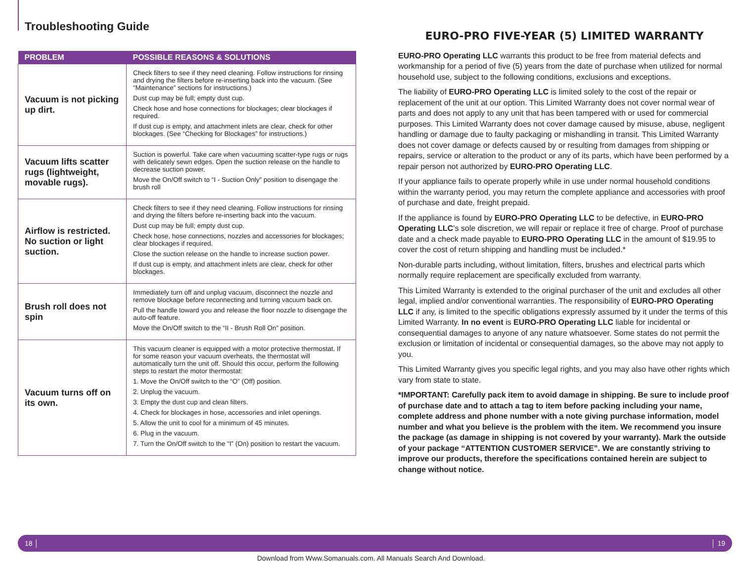Troubleshooting Guide
| PROBLEM | POSSIBLE REASONS & SOLUTIONS |
| --- | --- |
| Vacuum is not picking up dirt. | Check filters to see if they need cleaning. Follow instructions for rinsing and drying the filters before re-inserting back into the vacuum. (See “Maintenance” sections for instructions.) Dust cup may be full; empty dust cup. Check hose and hose connections for blockages; clear blockages if required. If dust cup is empty, and attachment inlets are clear, check for other blockages. (See “Checking for Blockages” for instructions.) |
| Vacuum lifts scatter rugs (lightweight, movable rugs). | Suction is powerful. Take care when vacuuming scatter-type rugs or rugs with delicately sewn edges. Open the suction release on the handle to decrease suction power. Move the On/Off switch to “I - Suction Only” position to disengage the brush roll |
| Airflow is restricted. No suction or light suction. | Check filters to see if they need cleaning. Follow instructions for rinsing and drying the filters before re-inserting back into the vacuum. Dust cup may be full; empty dust cup. Check hose, hose connections, nozzles and accessories for blockages; clear blockages if required. Close the suction release on the handle to increase suction power. If dust cup is empty, and attachment inlets are clear, check for other blockages. |
| Brush roll does not spin | Immediately turn off and unplug vacuum, disconnect the nozzle and remove blockage before reconnecting and turning vacuum back on. Pull the handle toward you and release the floor nozzle to disengage the auto-off feature. Move the On/Off switch to the “II - Brush Roll On” position. |
| Vacuum turns off on its own. | This vacuum cleaner is equipped with a motor protective thermostat. If for some reason your vacuum overheats, the thermostat will automatically turn the unit off. Should this occur, perform the following steps to restart the motor thermostat: 1. Move the On/Off switch to the “O” (Off) position. 2. Unplug the vacuum. 3. Empty the dust cup and clean filters. 4. Check for blockages in hose, accessories and inlet openings. 5. Allow the unit to cool for a minimum of 45 minutes. 6. Plug in the vacuum. 7. Turn the On/Off switch to the “I” (On) position to restart the vacuum. |
EURO-PRO FIVE-YEAR (5) LIMITED WARRANTY
EURO-PRO Operating LLC warrants this product to be free from material defects and workmanship for a period of five (5) years from the date of purchase when utilized for normal household use, subject to the following conditions, exclusions and exceptions.
The liability of EURO-PRO Operating LLC is limited solely to the cost of the repair or replacement of the unit at our option. This Limited Warranty does not cover normal wear of parts and does not apply to any unit that has been tampered with or used for commercial purposes. This Limited Warranty does not cover damage caused by misuse, abuse, negligent handling or damage due to faulty packaging or mishandling in transit. This Limited Warranty does not cover damage or defects caused by or resulting from damages from shipping or repairs, service or alteration to the product or any of its parts, which have been performed by a repair person not authorized by EURO-PRO Operating LLC.
If your appliance fails to operate properly while in use under normal household conditions within the warranty period, you may return the complete appliance and accessories with proof of purchase and date, freight prepaid.
If the appliance is found by EURO-PRO Operating LLC to be defective, in EURO-PRO Operating LLC’s sole discretion, we will repair or replace it free of charge. Proof of purchase date and a check made payable to EURO-PRO Operating LLC in the amount of $19.95 to cover the cost of return shipping and handling must be included.*
Non-durable parts including, without limitation, filters, brushes and electrical parts which normally require replacement are specifically excluded from warranty.
This Limited Warranty is extended to the original purchaser of the unit and excludes all other legal, implied and/or conventional warranties. The responsibility of EURO-PRO Operating LLC if any, is limited to the specific obligations expressly assumed by it under the terms of this Limited Warranty. In no event is EURO-PRO Operating LLC liable for incidental or consequential damages to anyone of any nature whatsoever. Some states do not permit the exclusion or limitation of incidental or consequential damages, so the above may not apply to you.
This Limited Warranty gives you specific legal rights, and you may also have other rights which vary from state to state.
*IMPORTANT: Carefully pack item to avoid damage in shipping. Be sure to include proof of purchase date and to attach a tag to item before packing including your name, complete address and phone number with a note giving purchase information, model number and what you believe is the problem with the item. We recommend you insure the package (as damage in shipping is not covered by your warranty). Mark the outside of your package “ATTENTION CUSTOMER SERVICE”. We are constantly striving to improve our products, therefore the specifications contained herein are subject to change without notice.
18 │ │ 19
Download from Www.Somanuals.com. All Manuals Search And Download.